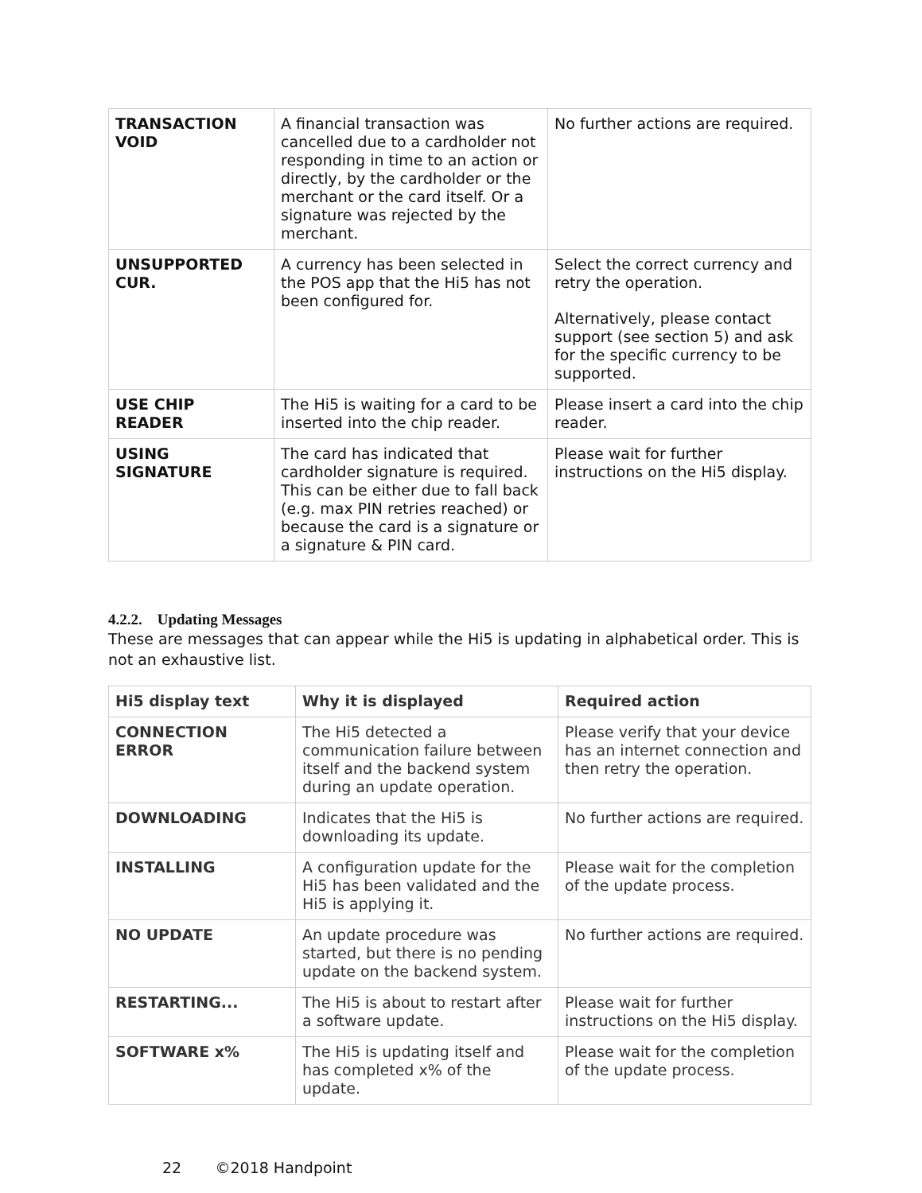| TRANSACTION VOID | A financial transaction was cancelled due to a cardholder not responding in time to an action or directly, by the cardholder or the merchant or the card itself. Or a signature was rejected by the merchant. | No further actions are required. |
| UNSUPPORTED CUR. | A currency has been selected in the POS app that the Hi5 has not been configured for. | Select the correct currency and retry the operation. Alternatively, please contact support (see section 5) and ask for the specific currency to be supported. |
| USE CHIP READER | The Hi5 is waiting for a card to be inserted into the chip reader. | Please insert a card into the chip reader. |
| USING SIGNATURE | The card has indicated that cardholder signature is required. This can be either due to fall back (e.g. max PIN retries reached) or because the card is a signature or a signature & PIN card. | Please wait for further instructions on the Hi5 display. |
4.2.2. Updating Messages
These are messages that can appear while the Hi5 is updating in alphabetical order. This is not an exhaustive list.
| Hi5 display text | Why it is displayed | Required action |
| --- | --- | --- |
| CONNECTION ERROR | The Hi5 detected a communication failure between itself and the backend system during an update operation. | Please verify that your device has an internet connection and then retry the operation. |
| DOWNLOADING | Indicates that the Hi5 is downloading its update. | No further actions are required. |
| INSTALLING | A configuration update for the Hi5 has been validated and the Hi5 is applying it. | Please wait for the completion of the update process. |
| NO UPDATE | An update procedure was started, but there is no pending update on the backend system. | No further actions are required. |
| RESTARTING... | The Hi5 is about to restart after a software update. | Please wait for further instructions on the Hi5 display. |
| SOFTWARE x% | The Hi5 is updating itself and has completed x% of the update. | Please wait for the completion of the update process. |
22 ©2018 Handpoint